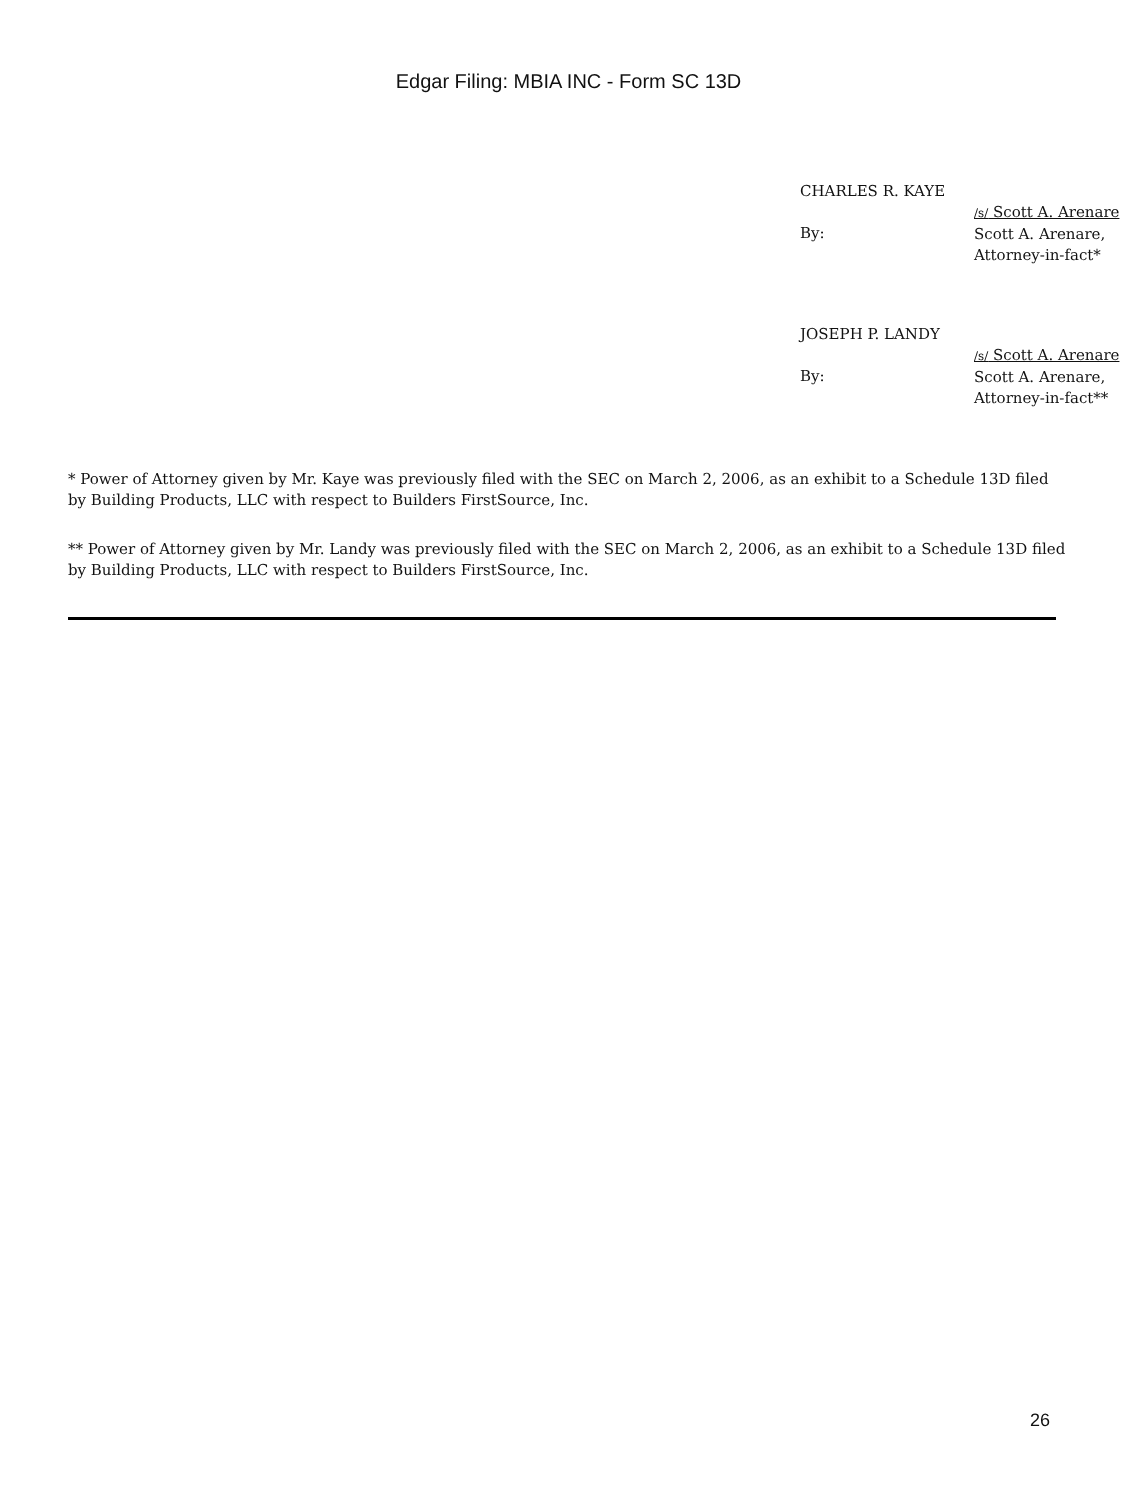Edgar Filing: MBIA INC - Form SC 13D
CHARLES R. KAYE
By:
/s/ Scott A. Arenare
Scott A. Arenare, Attorney-in-fact*
JOSEPH P. LANDY
By:
/s/ Scott A. Arenare
Scott A. Arenare, Attorney-in-fact**
* Power of Attorney given by Mr. Kaye was previously filed with the SEC on March 2, 2006, as an exhibit to a Schedule 13D filed by Building Products, LLC with respect to Builders FirstSource, Inc.
** Power of Attorney given by Mr. Landy was previously filed with the SEC on March 2, 2006, as an exhibit to a Schedule 13D filed by Building Products, LLC with respect to Builders FirstSource, Inc.
26